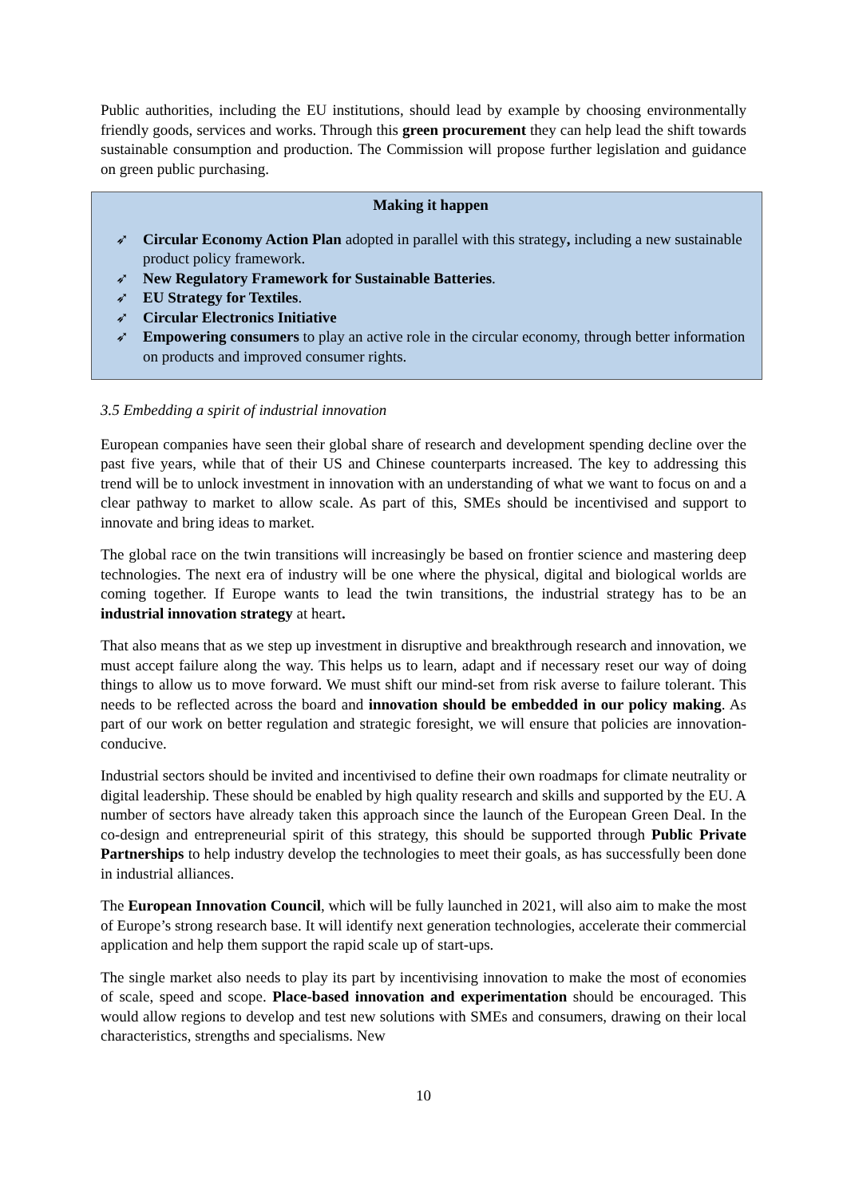Public authorities, including the EU institutions, should lead by example by choosing environmentally friendly goods, services and works. Through this green procurement they can help lead the shift towards sustainable consumption and production. The Commission will propose further legislation and guidance on green public purchasing.
Making it happen
➶ Circular Economy Action Plan adopted in parallel with this strategy, including a new sustainable product policy framework.
➶ New Regulatory Framework for Sustainable Batteries.
➶ EU Strategy for Textiles.
➶ Circular Electronics Initiative
➶ Empowering consumers to play an active role in the circular economy, through better information on products and improved consumer rights.
3.5 Embedding a spirit of industrial innovation
European companies have seen their global share of research and development spending decline over the past five years, while that of their US and Chinese counterparts increased. The key to addressing this trend will be to unlock investment in innovation with an understanding of what we want to focus on and a clear pathway to market to allow scale. As part of this, SMEs should be incentivised and support to innovate and bring ideas to market.
The global race on the twin transitions will increasingly be based on frontier science and mastering deep technologies. The next era of industry will be one where the physical, digital and biological worlds are coming together. If Europe wants to lead the twin transitions, the industrial strategy has to be an industrial innovation strategy at heart.
That also means that as we step up investment in disruptive and breakthrough research and innovation, we must accept failure along the way. This helps us to learn, adapt and if necessary reset our way of doing things to allow us to move forward. We must shift our mind-set from risk averse to failure tolerant. This needs to be reflected across the board and innovation should be embedded in our policy making. As part of our work on better regulation and strategic foresight, we will ensure that policies are innovation-conducive.
Industrial sectors should be invited and incentivised to define their own roadmaps for climate neutrality or digital leadership. These should be enabled by high quality research and skills and supported by the EU. A number of sectors have already taken this approach since the launch of the European Green Deal. In the co-design and entrepreneurial spirit of this strategy, this should be supported through Public Private Partnerships to help industry develop the technologies to meet their goals, as has successfully been done in industrial alliances.
The European Innovation Council, which will be fully launched in 2021, will also aim to make the most of Europe’s strong research base. It will identify next generation technologies, accelerate their commercial application and help them support the rapid scale up of start-ups.
The single market also needs to play its part by incentivising innovation to make the most of economies of scale, speed and scope. Place-based innovation and experimentation should be encouraged. This would allow regions to develop and test new solutions with SMEs and consumers, drawing on their local characteristics, strengths and specialisms. New
10